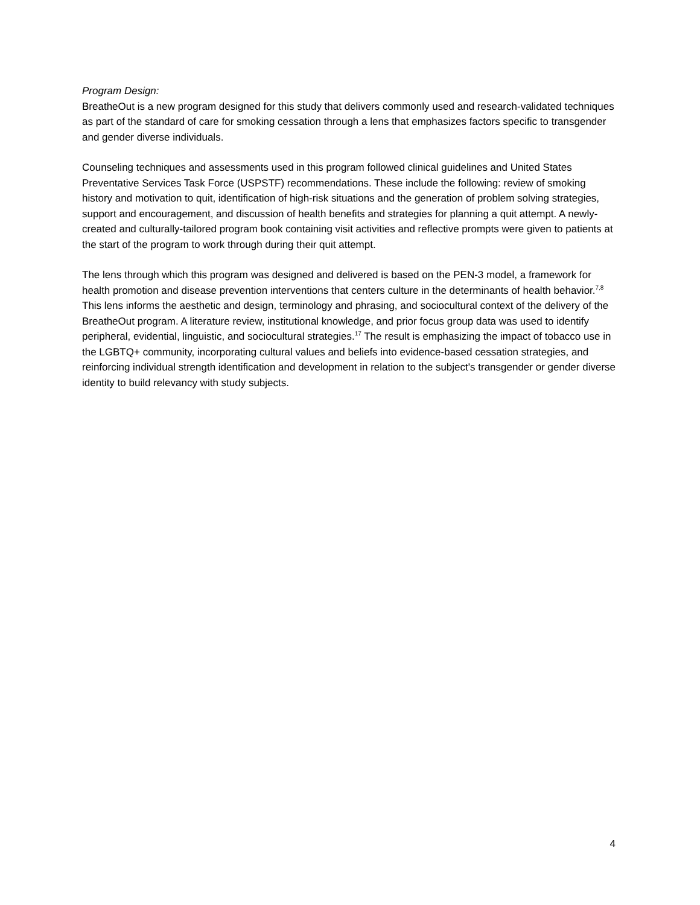Program Design:
BreatheOut is a new program designed for this study that delivers commonly used and research-validated techniques as part of the standard of care for smoking cessation through a lens that emphasizes factors specific to transgender and gender diverse individuals.
Counseling techniques and assessments used in this program followed clinical guidelines and United States Preventative Services Task Force (USPSTF) recommendations. These include the following: review of smoking history and motivation to quit, identification of high-risk situations and the generation of problem solving strategies, support and encouragement, and discussion of health benefits and strategies for planning a quit attempt. A newly-created and culturally-tailored program book containing visit activities and reflective prompts were given to patients at the start of the program to work through during their quit attempt.
The lens through which this program was designed and delivered is based on the PEN-3 model, a framework for health promotion and disease prevention interventions that centers culture in the determinants of health behavior.<sup>7,8</sup> This lens informs the aesthetic and design, terminology and phrasing, and sociocultural context of the delivery of the BreatheOut program. A literature review, institutional knowledge, and prior focus group data was used to identify peripheral, evidential, linguistic, and sociocultural strategies.<sup>17</sup> The result is emphasizing the impact of tobacco use in the LGBTQ+ community, incorporating cultural values and beliefs into evidence-based cessation strategies, and reinforcing individual strength identification and development in relation to the subject's transgender or gender diverse identity to build relevancy with study subjects.
4